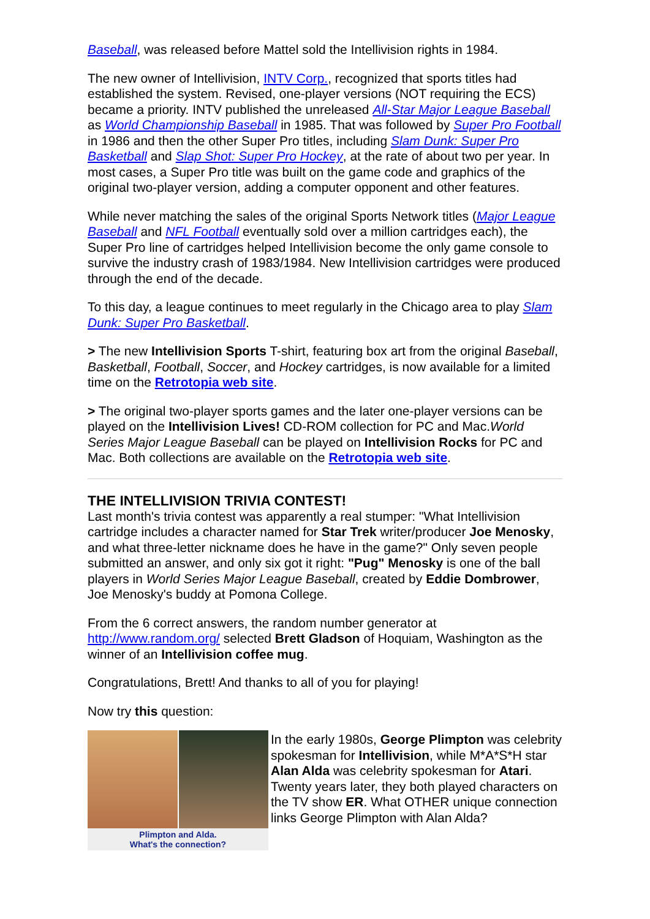Baseball, was released before Mattel sold the Intellivision rights in 1984.
The new owner of Intellivision, INTV Corp., recognized that sports titles had established the system. Revised, one-player versions (NOT requiring the ECS) became a priority. INTV published the unreleased All-Star Major League Baseball as World Championship Baseball in 1985. That was followed by Super Pro Football in 1986 and then the other Super Pro titles, including Slam Dunk: Super Pro Basketball and Slap Shot: Super Pro Hockey, at the rate of about two per year. In most cases, a Super Pro title was built on the game code and graphics of the original two-player version, adding a computer opponent and other features.
While never matching the sales of the original Sports Network titles (Major League Baseball and NFL Football eventually sold over a million cartridges each), the Super Pro line of cartridges helped Intellivision become the only game console to survive the industry crash of 1983/1984. New Intellivision cartridges were produced through the end of the decade.
To this day, a league continues to meet regularly in the Chicago area to play Slam Dunk: Super Pro Basketball.
> The new Intellivision Sports T-shirt, featuring box art from the original Baseball, Basketball, Football, Soccer, and Hockey cartridges, is now available for a limited time on the Retrotopia web site.
> The original two-player sports games and the later one-player versions can be played on the Intellivision Lives! CD-ROM collection for PC and Mac.World Series Major League Baseball can be played on Intellivision Rocks for PC and Mac. Both collections are available on the Retrotopia web site.
THE INTELLIVISION TRIVIA CONTEST!
Last month's trivia contest was apparently a real stumper: "What Intellivision cartridge includes a character named for Star Trek writer/producer Joe Menosky, and what three-letter nickname does he have in the game?" Only seven people submitted an answer, and only six got it right: "Pug" Menosky is one of the ball players in World Series Major League Baseball, created by Eddie Dombrower, Joe Menosky's buddy at Pomona College.
From the 6 correct answers, the random number generator at http://www.random.org/ selected Brett Gladson of Hoquiam, Washington as the winner of an Intellivision coffee mug.
Congratulations, Brett! And thanks to all of you for playing!
Now try this question:
Plimpton and Alda.
What's the connection?
In the early 1980s, George Plimpton was celebrity spokesman for Intellivision, while M*A*S*H star Alan Alda was celebrity spokesman for Atari. Twenty years later, they both played characters on the TV show ER. What OTHER unique connection links George Plimpton with Alan Alda?